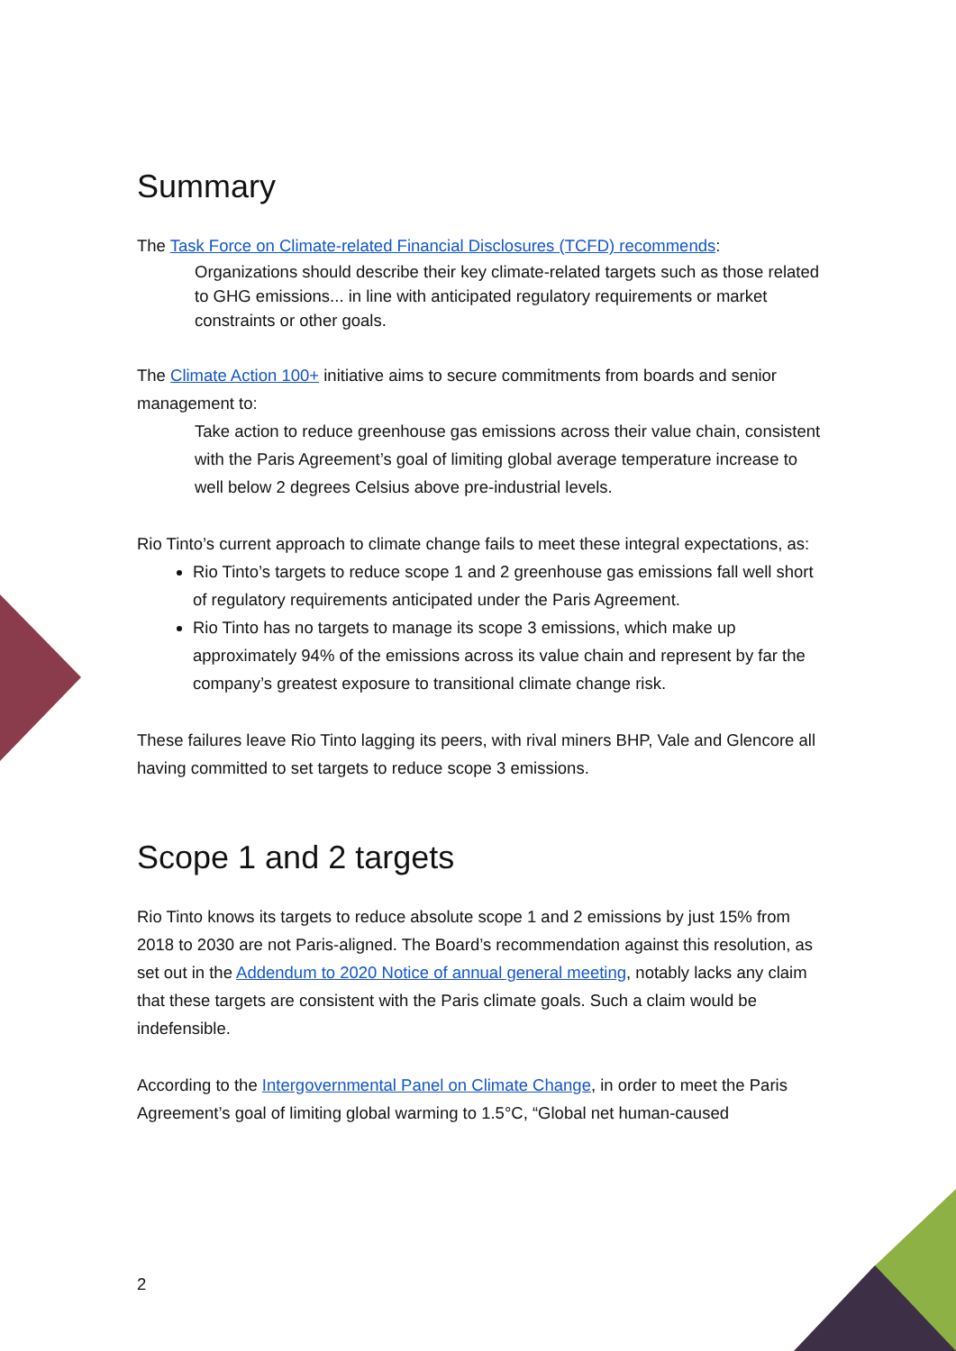Summary
The Task Force on Climate-related Financial Disclosures (TCFD) recommends:
Organizations should describe their key climate-related targets such as those related to GHG emissions... in line with anticipated regulatory requirements or market constraints or other goals.
The Climate Action 100+ initiative aims to secure commitments from boards and senior management to:
Take action to reduce greenhouse gas emissions across their value chain, consistent with the Paris Agreement’s goal of limiting global average temperature increase to well below 2 degrees Celsius above pre-industrial levels.
Rio Tinto’s current approach to climate change fails to meet these integral expectations, as:
Rio Tinto’s targets to reduce scope 1 and 2 greenhouse gas emissions fall well short of regulatory requirements anticipated under the Paris Agreement.
Rio Tinto has no targets to manage its scope 3 emissions, which make up approximately 94% of the emissions across its value chain and represent by far the company’s greatest exposure to transitional climate change risk.
These failures leave Rio Tinto lagging its peers, with rival miners BHP, Vale and Glencore all having committed to set targets to reduce scope 3 emissions.
Scope 1 and 2 targets
Rio Tinto knows its targets to reduce absolute scope 1 and 2 emissions by just 15% from 2018 to 2030 are not Paris-aligned. The Board’s recommendation against this resolution, as set out in the Addendum to 2020 Notice of annual general meeting, notably lacks any claim that these targets are consistent with the Paris climate goals. Such a claim would be indefensible.
According to the Intergovernmental Panel on Climate Change, in order to meet the Paris Agreement’s goal of limiting global warming to 1.5°C, “Global net human-caused
2